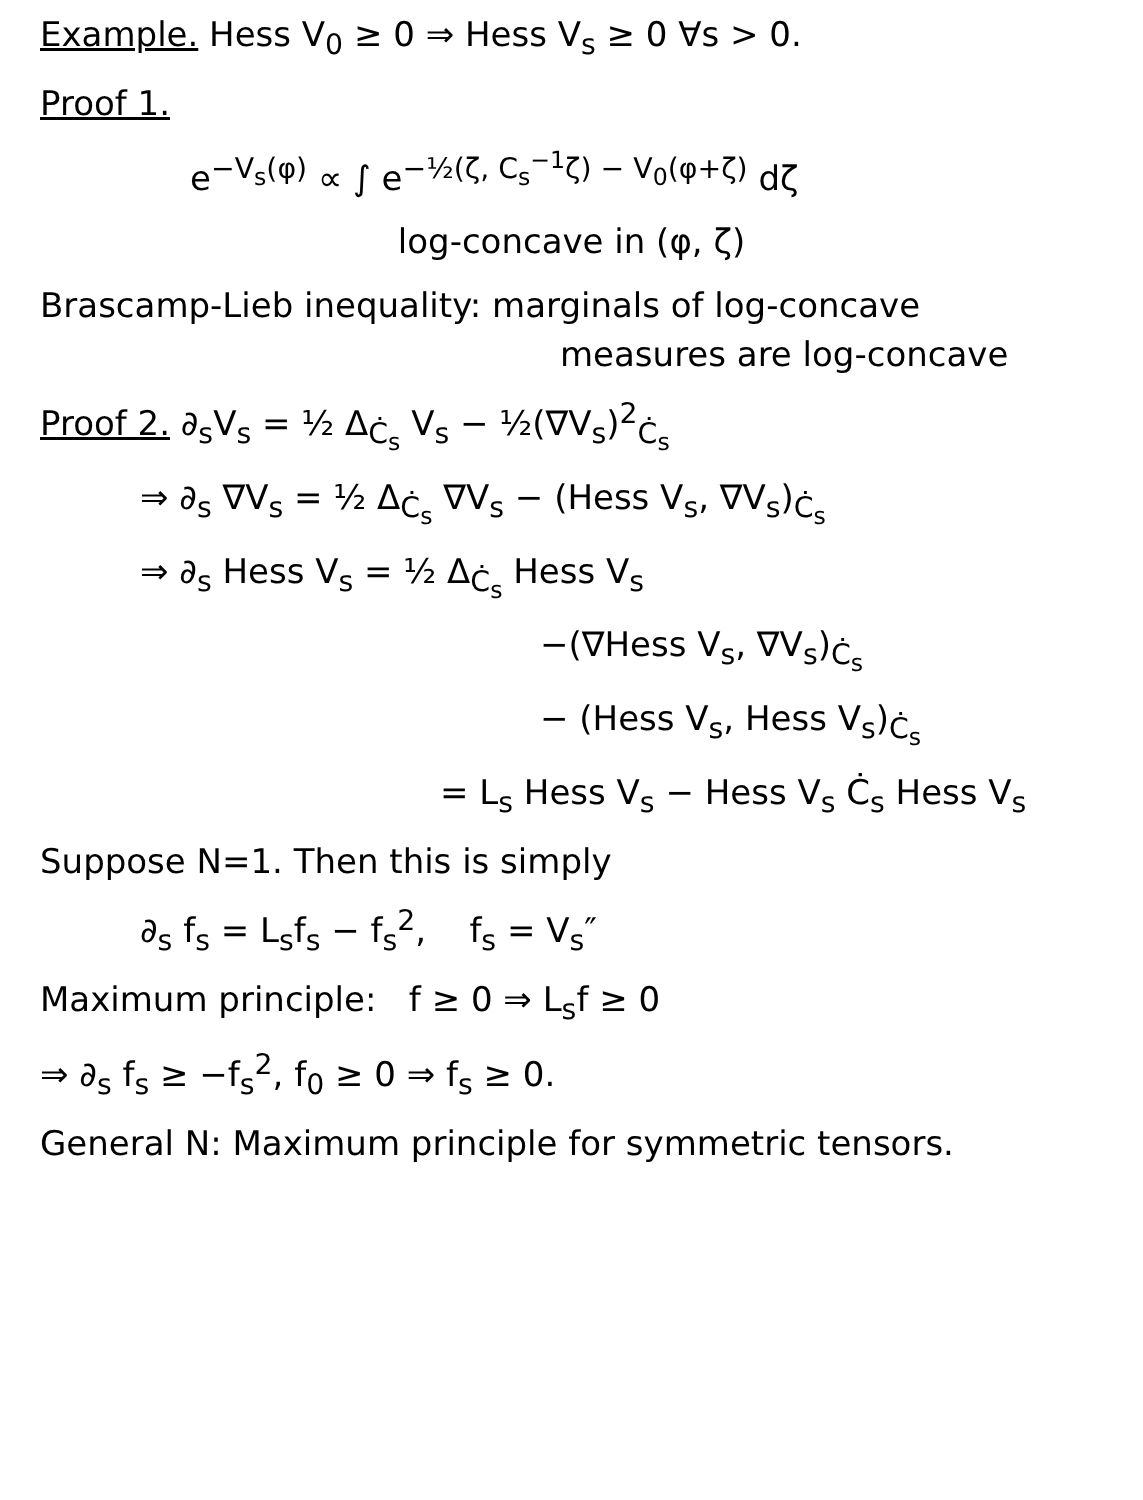Example. Hess V<sub>0</sub> ≥ 0 ⇒ Hess V<sub>s</sub> ≥ 0 ∀s > 0.
Proof 1.
e<sup>−V<sub>s</sub>(φ)</sup> ∝ ∫ e<sup>−½(ζ, C<sub>s</sub><sup>−1</sup>ζ) − V<sub>0</sub>(φ+ζ)</sup> dζ
log-concave in (φ, ζ)
Brascamp-Lieb inequality: marginals of log-concave
measures are log-concave
Proof 2. ∂<sub>s</sub>V<sub>s</sub> = ½ Δ<sub>Ċ<sub>s</sub></sub> V<sub>s</sub> − ½(∇V<sub>s</sub>)<sup>2</sup><sub>Ċ<sub>s</sub></sub>
⇒ ∂<sub>s</sub> ∇V<sub>s</sub> = ½ Δ<sub>Ċ<sub>s</sub></sub> ∇V<sub>s</sub> − (Hess V<sub>s</sub>, ∇V<sub>s</sub>)<sub>Ċ<sub>s</sub></sub>
⇒ ∂<sub>s</sub> Hess V<sub>s</sub> = ½ Δ<sub>Ċ<sub>s</sub></sub> Hess V<sub>s</sub>
−(∇Hess V<sub>s</sub>, ∇V<sub>s</sub>)<sub>Ċ<sub>s</sub></sub>
− (Hess V<sub>s</sub>, Hess V<sub>s</sub>)<sub>Ċ<sub>s</sub></sub>
= L<sub>s</sub> Hess V<sub>s</sub> − Hess V<sub>s</sub> Ċ<sub>s</sub> Hess V<sub>s</sub>
Suppose N=1. Then this is simply
∂<sub>s</sub> f<sub>s</sub> = L<sub>s</sub>f<sub>s</sub> − f<sub>s</sub><sup>2</sup>, f<sub>s</sub> = V<sub>s</sub>″
Maximum principle: f ≥ 0 ⇒ L<sub>s</sub>f ≥ 0
⇒ ∂<sub>s</sub> f<sub>s</sub> ≥ −f<sub>s</sub><sup>2</sup>, f<sub>0</sub> ≥ 0 ⇒ f<sub>s</sub> ≥ 0.
General N: Maximum principle for symmetric tensors.